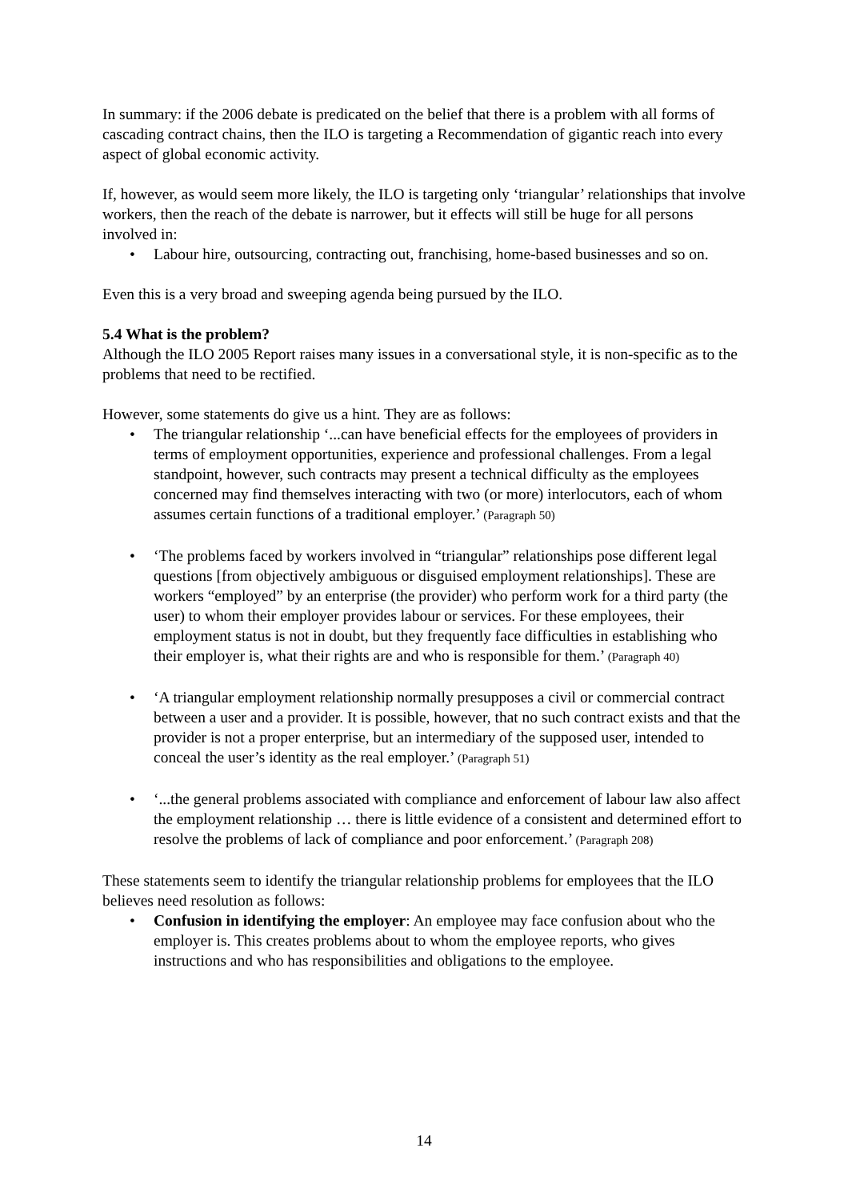In summary: if the 2006 debate is predicated on the belief that there is a problem with all forms of cascading contract chains, then the ILO is targeting a Recommendation of gigantic reach into every aspect of global economic activity.
If, however, as would seem more likely, the ILO is targeting only ‘triangular’ relationships that involve workers, then the reach of the debate is narrower, but it effects will still be huge for all persons involved in:
• Labour hire, outsourcing, contracting out, franchising, home-based businesses and so on.
Even this is a very broad and sweeping agenda being pursued by the ILO.
5.4 What is the problem?
Although the ILO 2005 Report raises many issues in a conversational style, it is non-specific as to the problems that need to be rectified.
However, some statements do give us a hint. They are as follows:
• The triangular relationship ‘...can have beneficial effects for the employees of providers in terms of employment opportunities, experience and professional challenges. From a legal standpoint, however, such contracts may present a technical difficulty as the employees concerned may find themselves interacting with two (or more) interlocutors, each of whom assumes certain functions of a traditional employer.’ (Paragraph 50)
• ‘The problems faced by workers involved in “triangular” relationships pose different legal questions [from objectively ambiguous or disguised employment relationships]. These are workers “employed” by an enterprise (the provider) who perform work for a third party (the user) to whom their employer provides labour or services. For these employees, their employment status is not in doubt, but they frequently face difficulties in establishing who their employer is, what their rights are and who is responsible for them.’ (Paragraph 40)
• ‘A triangular employment relationship normally presupposes a civil or commercial contract between a user and a provider. It is possible, however, that no such contract exists and that the provider is not a proper enterprise, but an intermediary of the supposed user, intended to conceal the user’s identity as the real employer.’ (Paragraph 51)
• ‘...the general problems associated with compliance and enforcement of labour law also affect the employment relationship … there is little evidence of a consistent and determined effort to resolve the problems of lack of compliance and poor enforcement.’ (Paragraph 208)
These statements seem to identify the triangular relationship problems for employees that the ILO believes need resolution as follows:
• Confusion in identifying the employer: An employee may face confusion about who the employer is. This creates problems about to whom the employee reports, who gives instructions and who has responsibilities and obligations to the employee.
14